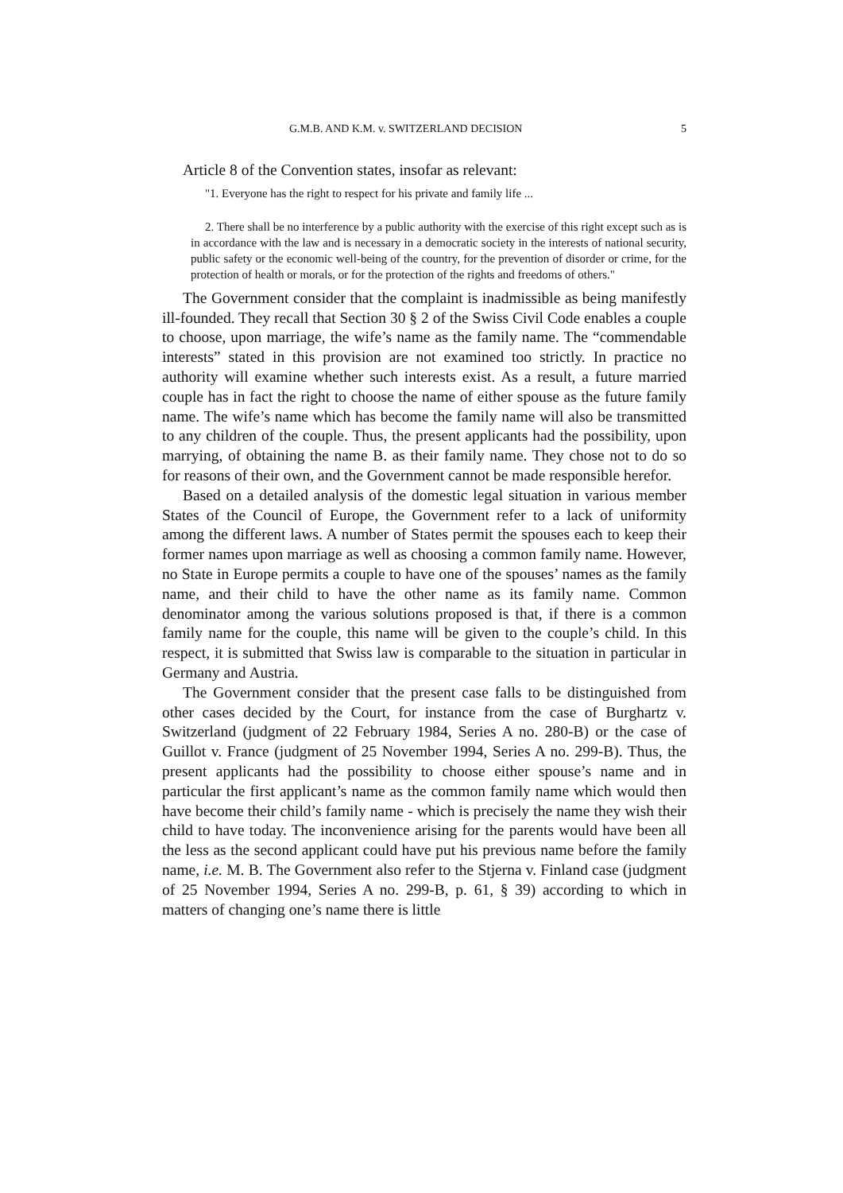G.M.B. AND K.M. v. SWITZERLAND DECISION 5
Article 8 of the Convention states, insofar as relevant:
"1. Everyone has the right to respect for his private and family life ...
2. There shall be no interference by a public authority with the exercise of this right except such as is in accordance with the law and is necessary in a democratic society in the interests of national security, public safety or the economic well-being of the country, for the prevention of disorder or crime, for the protection of health or morals, or for the protection of the rights and freedoms of others."
The Government consider that the complaint is inadmissible as being manifestly ill-founded. They recall that Section 30 § 2 of the Swiss Civil Code enables a couple to choose, upon marriage, the wife’s name as the family name. The “commendable interests” stated in this provision are not examined too strictly. In practice no authority will examine whether such interests exist. As a result, a future married couple has in fact the right to choose the name of either spouse as the future family name. The wife’s name which has become the family name will also be transmitted to any children of the couple. Thus, the present applicants had the possibility, upon marrying, of obtaining the name B. as their family name. They chose not to do so for reasons of their own, and the Government cannot be made responsible herefor.
Based on a detailed analysis of the domestic legal situation in various member States of the Council of Europe, the Government refer to a lack of uniformity among the different laws. A number of States permit the spouses each to keep their former names upon marriage as well as choosing a common family name. However, no State in Europe permits a couple to have one of the spouses’ names as the family name, and their child to have the other name as its family name. Common denominator among the various solutions proposed is that, if there is a common family name for the couple, this name will be given to the couple’s child. In this respect, it is submitted that Swiss law is comparable to the situation in particular in Germany and Austria.
The Government consider that the present case falls to be distinguished from other cases decided by the Court, for instance from the case of Burghartz v. Switzerland (judgment of 22 February 1984, Series A no. 280-B) or the case of Guillot v. France (judgment of 25 November 1994, Series A no. 299-B). Thus, the present applicants had the possibility to choose either spouse’s name and in particular the first applicant’s name as the common family name which would then have become their child’s family name - which is precisely the name they wish their child to have today. The inconvenience arising for the parents would have been all the less as the second applicant could have put his previous name before the family name, i.e. M. B. The Government also refer to the Stjerna v. Finland case (judgment of 25 November 1994, Series A no. 299-B, p. 61, § 39) according to which in matters of changing one’s name there is little